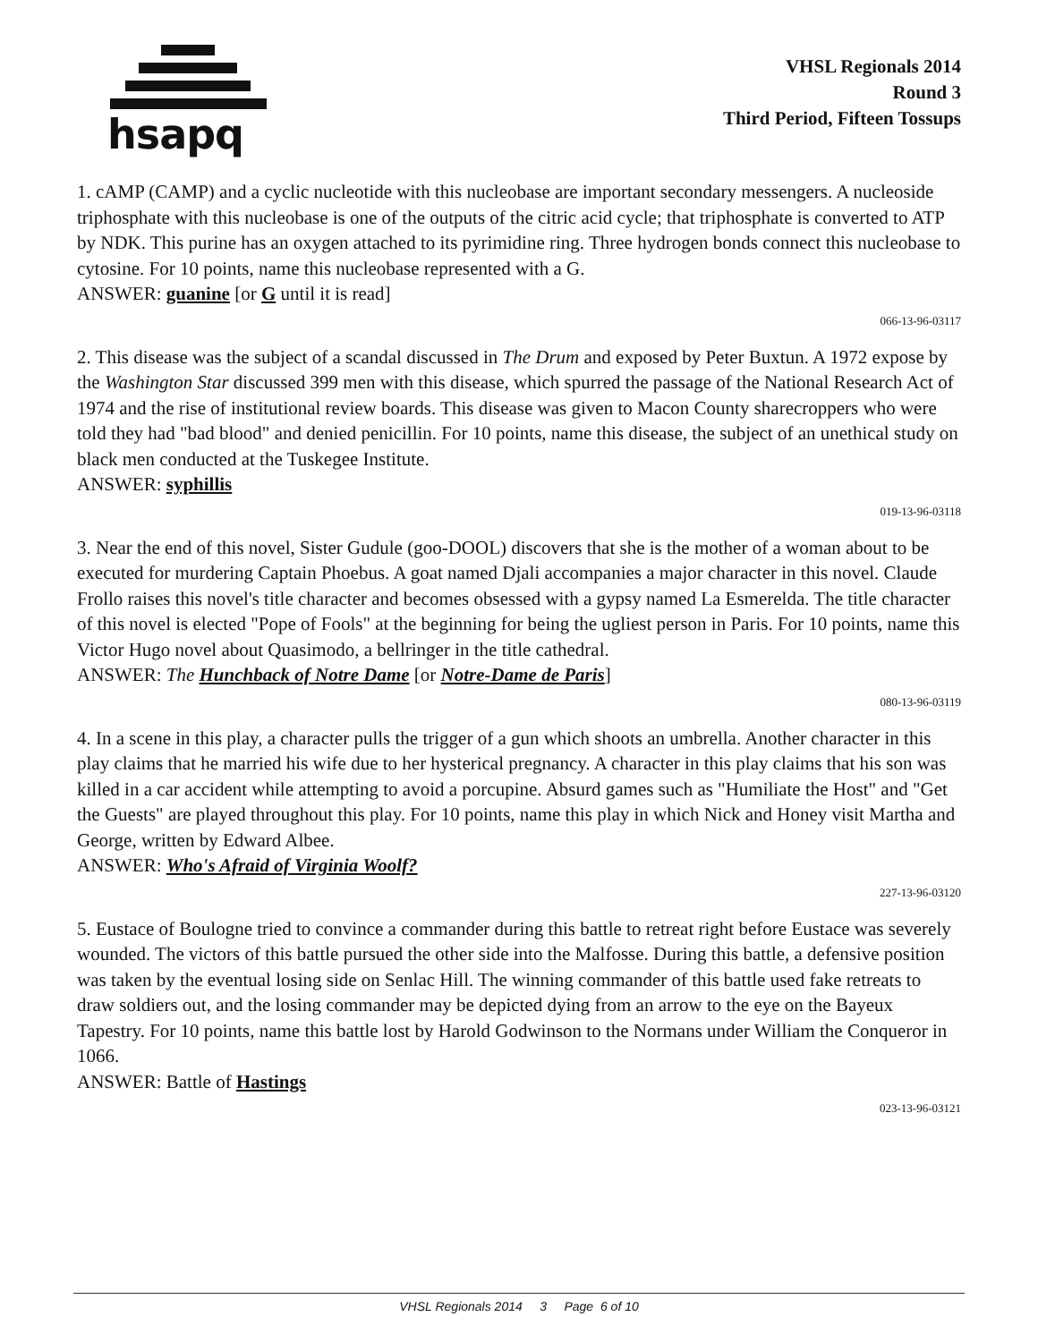hsapq
VHSL Regionals 2014
Round 3
Third Period, Fifteen Tossups
1. cAMP (CAMP) and a cyclic nucleotide with this nucleobase are important secondary messengers. A nucleoside triphosphate with this nucleobase is one of the outputs of the citric acid cycle; that triphosphate is converted to ATP by NDK. This purine has an oxygen attached to its pyrimidine ring. Three hydrogen bonds connect this nucleobase to cytosine. For 10 points, name this nucleobase represented with a G.
ANSWER: guanine [or G until it is read]
066-13-96-03117
2. This disease was the subject of a scandal discussed in The Drum and exposed by Peter Buxtun. A 1972 expose by the Washington Star discussed 399 men with this disease, which spurred the passage of the National Research Act of 1974 and the rise of institutional review boards. This disease was given to Macon County sharecroppers who were told they had "bad blood" and denied penicillin. For 10 points, name this disease, the subject of an unethical study on black men conducted at the Tuskegee Institute.
ANSWER: syphillis
019-13-96-03118
3. Near the end of this novel, Sister Gudule (goo-DOOL) discovers that she is the mother of a woman about to be executed for murdering Captain Phoebus. A goat named Djali accompanies a major character in this novel. Claude Frollo raises this novel's title character and becomes obsessed with a gypsy named La Esmerelda. The title character of this novel is elected "Pope of Fools" at the beginning for being the ugliest person in Paris. For 10 points, name this Victor Hugo novel about Quasimodo, a bellringer in the title cathedral.
ANSWER: The Hunchback of Notre Dame [or Notre-Dame de Paris]
080-13-96-03119
4. In a scene in this play, a character pulls the trigger of a gun which shoots an umbrella. Another character in this play claims that he married his wife due to her hysterical pregnancy. A character in this play claims that his son was killed in a car accident while attempting to avoid a porcupine. Absurd games such as "Humiliate the Host" and "Get the Guests" are played throughout this play. For 10 points, name this play in which Nick and Honey visit Martha and George, written by Edward Albee.
ANSWER: Who's Afraid of Virginia Woolf?
227-13-96-03120
5. Eustace of Boulogne tried to convince a commander during this battle to retreat right before Eustace was severely wounded. The victors of this battle pursued the other side into the Malfosse. During this battle, a defensive position was taken by the eventual losing side on Senlac Hill. The winning commander of this battle used fake retreats to draw soldiers out, and the losing commander may be depicted dying from an arrow to the eye on the Bayeux Tapestry. For 10 points, name this battle lost by Harold Godwinson to the Normans under William the Conqueror in 1066.
ANSWER: Battle of Hastings
023-13-96-03121
VHSL Regionals 2014 3 Page 6 of 10